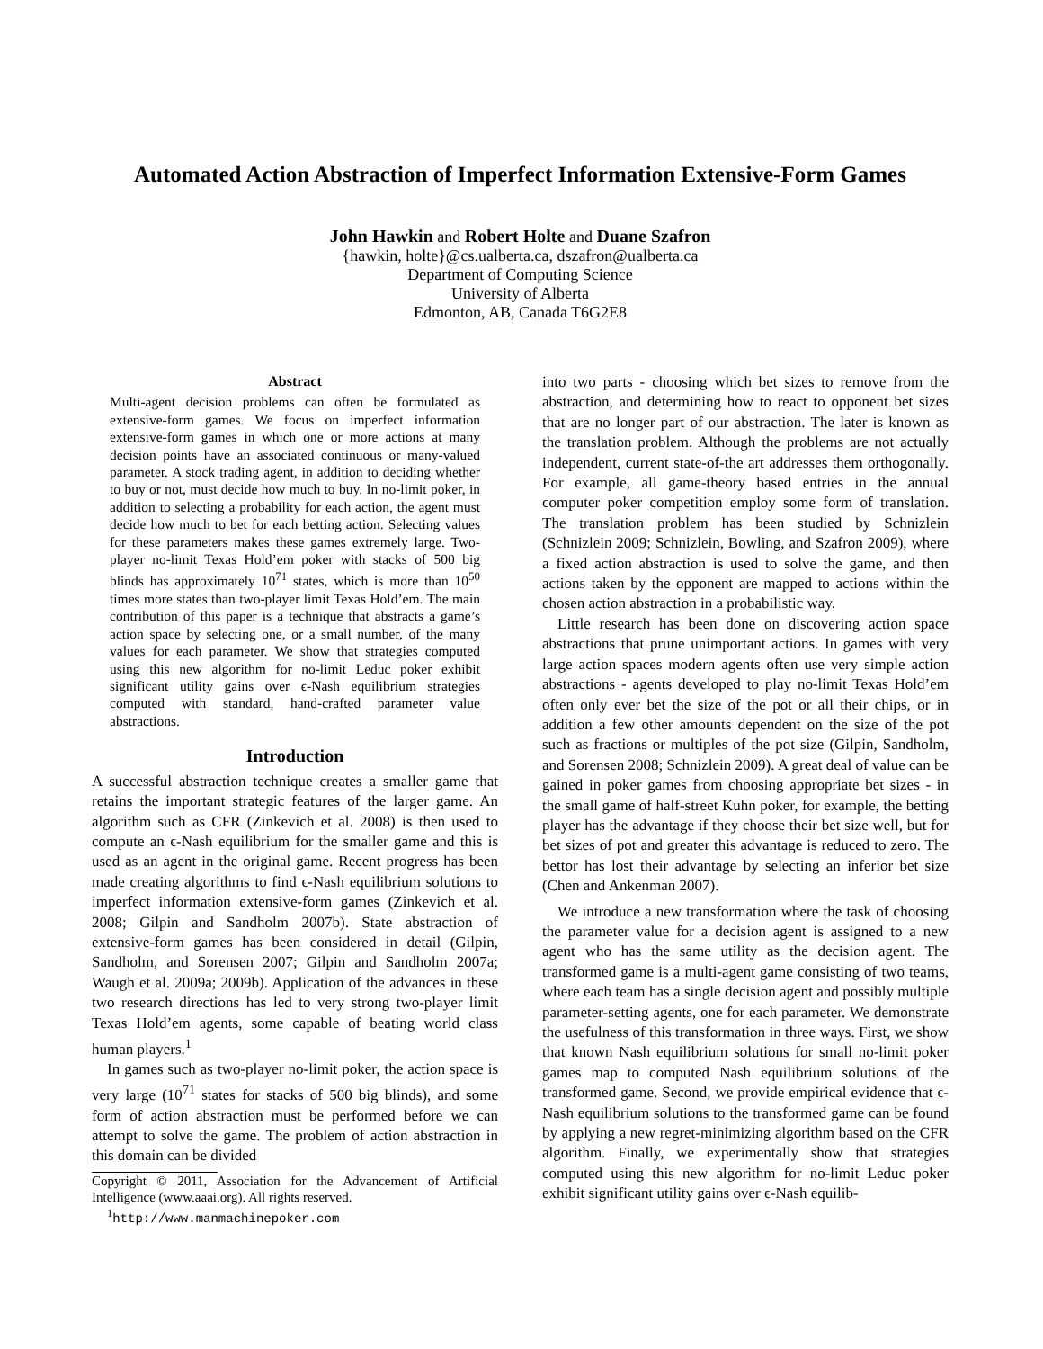Automated Action Abstraction of Imperfect Information Extensive-Form Games
John Hawkin and Robert Holte and Duane Szafron
{hawkin, holte}@cs.ualberta.ca, dszafron@ualberta.ca
Department of Computing Science
University of Alberta
Edmonton, AB, Canada T6G2E8
Abstract
Multi-agent decision problems can often be formulated as extensive-form games. We focus on imperfect information extensive-form games in which one or more actions at many decision points have an associated continuous or many-valued parameter. A stock trading agent, in addition to deciding whether to buy or not, must decide how much to buy. In no-limit poker, in addition to selecting a probability for each action, the agent must decide how much to bet for each betting action. Selecting values for these parameters makes these games extremely large. Two-player no-limit Texas Hold’em poker with stacks of 500 big blinds has approximately 10<sup>71</sup> states, which is more than 10<sup>50</sup> times more states than two-player limit Texas Hold’em. The main contribution of this paper is a technique that abstracts a game’s action space by selecting one, or a small number, of the many values for each parameter. We show that strategies computed using this new algorithm for no-limit Leduc poker exhibit significant utility gains over ϵ-Nash equilibrium strategies computed with standard, hand-crafted parameter value abstractions.
Introduction
A successful abstraction technique creates a smaller game that retains the important strategic features of the larger game. An algorithm such as CFR (Zinkevich et al. 2008) is then used to compute an ϵ-Nash equilibrium for the smaller game and this is used as an agent in the original game. Recent progress has been made creating algorithms to find ϵ-Nash equilibrium solutions to imperfect information extensive-form games (Zinkevich et al. 2008; Gilpin and Sandholm 2007b). State abstraction of extensive-form games has been considered in detail (Gilpin, Sandholm, and Sorensen 2007; Gilpin and Sandholm 2007a; Waugh et al. 2009a; 2009b). Application of the advances in these two research directions has led to very strong two-player limit Texas Hold’em agents, some capable of beating world class human players.<sup>1</sup>
In games such as two-player no-limit poker, the action space is very large (10<sup>71</sup> states for stacks of 500 big blinds), and some form of action abstraction must be performed before we can attempt to solve the game. The problem of action abstraction in this domain can be divided
Copyright © 2011, Association for the Advancement of Artificial Intelligence (www.aaai.org). All rights reserved.
<sup>1</sup> http://www.manmachinepoker.com
into two parts - choosing which bet sizes to remove from the abstraction, and determining how to react to opponent bet sizes that are no longer part of our abstraction. The later is known as the translation problem. Although the problems are not actually independent, current state-of-the art addresses them orthogonally. For example, all game-theory based entries in the annual computer poker competition employ some form of translation. The translation problem has been studied by Schnizlein (Schnizlein 2009; Schnizlein, Bowling, and Szafron 2009), where a fixed action abstraction is used to solve the game, and then actions taken by the opponent are mapped to actions within the chosen action abstraction in a probabilistic way.
Little research has been done on discovering action space abstractions that prune unimportant actions. In games with very large action spaces modern agents often use very simple action abstractions - agents developed to play no-limit Texas Hold’em often only ever bet the size of the pot or all their chips, or in addition a few other amounts dependent on the size of the pot such as fractions or multiples of the pot size (Gilpin, Sandholm, and Sorensen 2008; Schnizlein 2009). A great deal of value can be gained in poker games from choosing appropriate bet sizes - in the small game of half-street Kuhn poker, for example, the betting player has the advantage if they choose their bet size well, but for bet sizes of pot and greater this advantage is reduced to zero. The bettor has lost their advantage by selecting an inferior bet size (Chen and Ankenman 2007).
We introduce a new transformation where the task of choosing the parameter value for a decision agent is assigned to a new agent who has the same utility as the decision agent. The transformed game is a multi-agent game consisting of two teams, where each team has a single decision agent and possibly multiple parameter-setting agents, one for each parameter. We demonstrate the usefulness of this transformation in three ways. First, we show that known Nash equilibrium solutions for small no-limit poker games map to computed Nash equilibrium solutions of the transformed game. Second, we provide empirical evidence that ϵ-Nash equilibrium solutions to the transformed game can be found by applying a new regret-minimizing algorithm based on the CFR algorithm. Finally, we experimentally show that strategies computed using this new algorithm for no-limit Leduc poker exhibit significant utility gains over ϵ-Nash equilib-